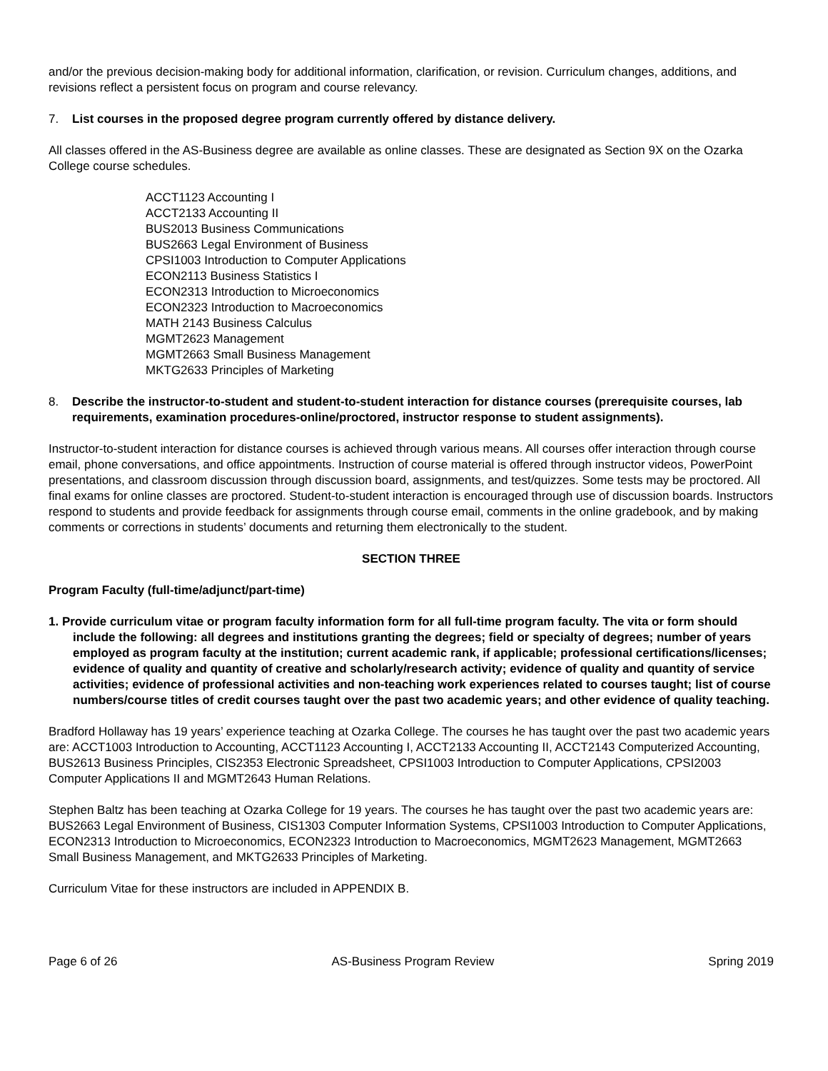and/or the previous decision-making body for additional information, clarification, or revision. Curriculum changes, additions, and revisions reflect a persistent focus on program and course relevancy.
7. List courses in the proposed degree program currently offered by distance delivery.
All classes offered in the AS-Business degree are available as online classes. These are designated as Section 9X on the Ozarka College course schedules.
ACCT1123 Accounting I
ACCT2133 Accounting II
BUS2013 Business Communications
BUS2663 Legal Environment of Business
CPSI1003 Introduction to Computer Applications
ECON2113 Business Statistics I
ECON2313 Introduction to Microeconomics
ECON2323 Introduction to Macroeconomics
MATH 2143 Business Calculus
MGMT2623 Management
MGMT2663 Small Business Management
MKTG2633 Principles of Marketing
8. Describe the instructor-to-student and student-to-student interaction for distance courses (prerequisite courses, lab requirements, examination procedures-online/proctored, instructor response to student assignments).
Instructor-to-student interaction for distance courses is achieved through various means. All courses offer interaction through course email, phone conversations, and office appointments. Instruction of course material is offered through instructor videos, PowerPoint presentations, and classroom discussion through discussion board, assignments, and test/quizzes. Some tests may be proctored. All final exams for online classes are proctored. Student-to-student interaction is encouraged through use of discussion boards. Instructors respond to students and provide feedback for assignments through course email, comments in the online gradebook, and by making comments or corrections in students’ documents and returning them electronically to the student.
SECTION THREE
Program Faculty (full-time/adjunct/part-time)
1. Provide curriculum vitae or program faculty information form for all full-time program faculty. The vita or form should include the following: all degrees and institutions granting the degrees; field or specialty of degrees; number of years employed as program faculty at the institution; current academic rank, if applicable; professional certifications/licenses; evidence of quality and quantity of creative and scholarly/research activity; evidence of quality and quantity of service activities; evidence of professional activities and non-teaching work experiences related to courses taught; list of course numbers/course titles of credit courses taught over the past two academic years; and other evidence of quality teaching.
Bradford Hollaway has 19 years’ experience teaching at Ozarka College. The courses he has taught over the past two academic years are: ACCT1003 Introduction to Accounting, ACCT1123 Accounting I, ACCT2133 Accounting II, ACCT2143 Computerized Accounting, BUS2613 Business Principles, CIS2353 Electronic Spreadsheet, CPSI1003 Introduction to Computer Applications, CPSI2003 Computer Applications II and MGMT2643 Human Relations.
Stephen Baltz has been teaching at Ozarka College for 19 years. The courses he has taught over the past two academic years are: BUS2663 Legal Environment of Business, CIS1303 Computer Information Systems, CPSI1003 Introduction to Computer Applications, ECON2313 Introduction to Microeconomics, ECON2323 Introduction to Macroeconomics, MGMT2623 Management, MGMT2663 Small Business Management, and MKTG2633 Principles of Marketing.
Curriculum Vitae for these instructors are included in APPENDIX B.
Page 6 of 26 AS-Business Program Review Spring 2019